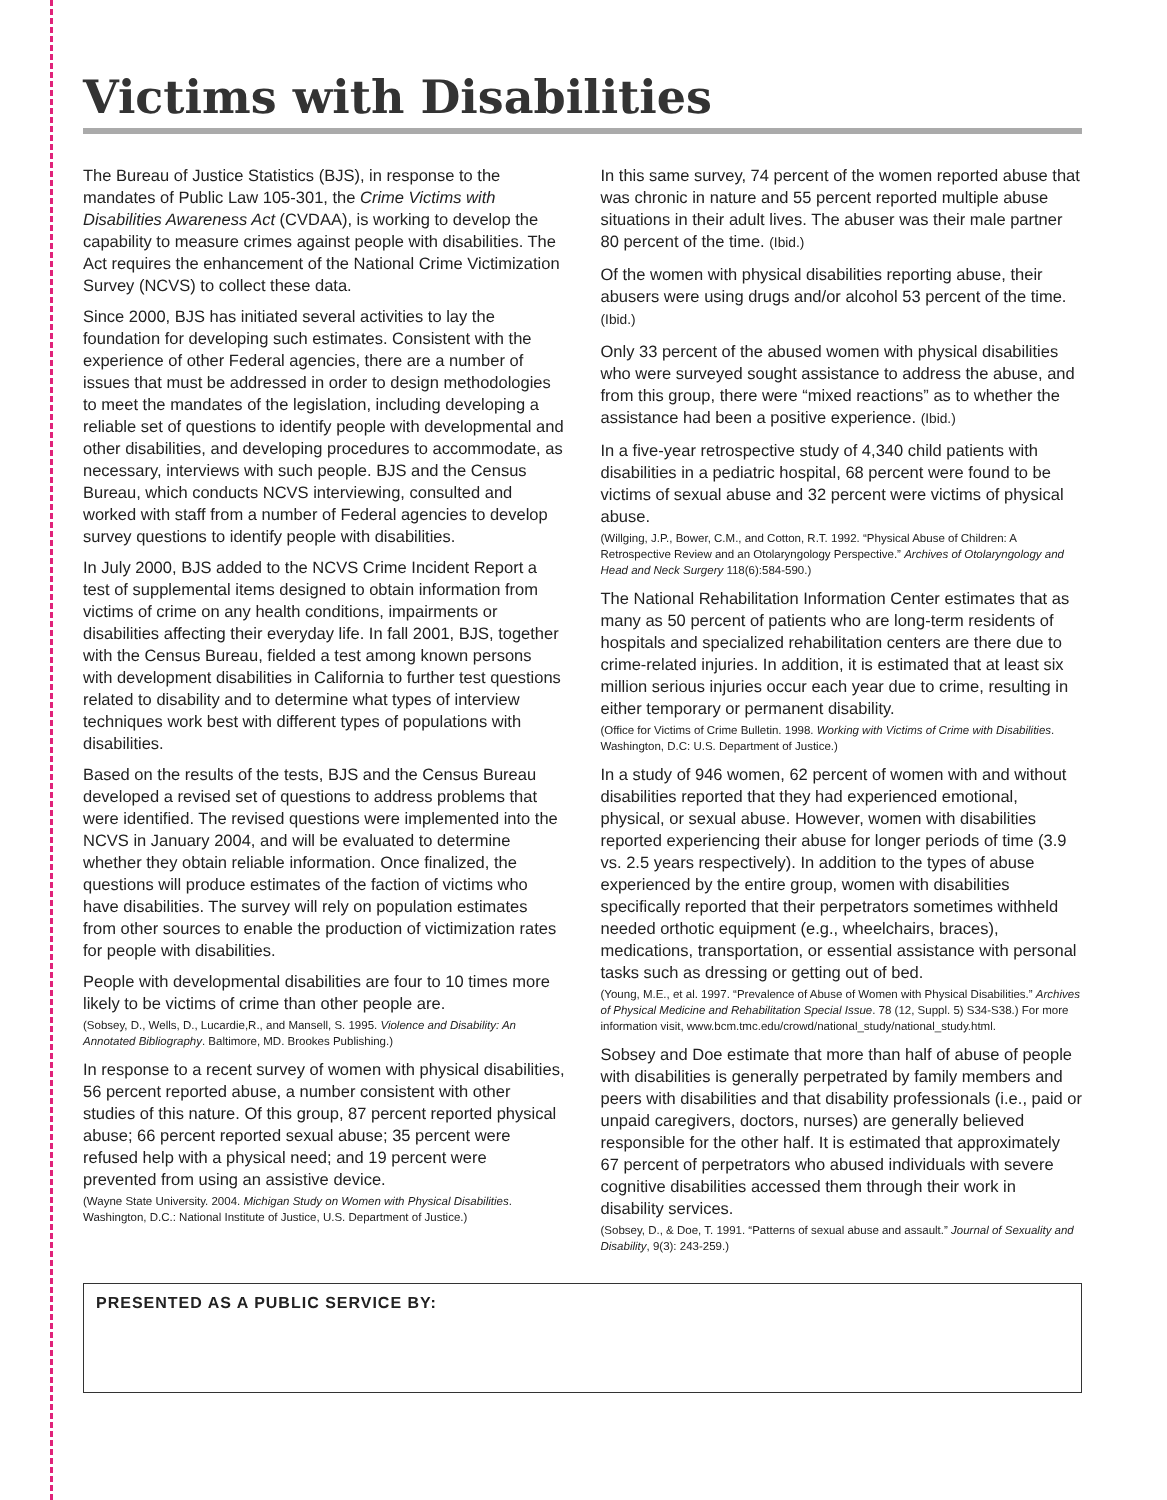Victims with Disabilities
The Bureau of Justice Statistics (BJS), in response to the mandates of Public Law 105-301, the Crime Victims with Disabilities Awareness Act (CVDAA), is working to develop the capability to measure crimes against people with disabilities. The Act requires the enhancement of the National Crime Victimization Survey (NCVS) to collect these data.
Since 2000, BJS has initiated several activities to lay the foundation for developing such estimates. Consistent with the experience of other Federal agencies, there are a number of issues that must be addressed in order to design methodologies to meet the mandates of the legislation, including developing a reliable set of questions to identify people with developmental and other disabilities, and developing procedures to accommodate, as necessary, interviews with such people. BJS and the Census Bureau, which conducts NCVS interviewing, consulted and worked with staff from a number of Federal agencies to develop survey questions to identify people with disabilities.
In July 2000, BJS added to the NCVS Crime Incident Report a test of supplemental items designed to obtain information from victims of crime on any health conditions, impairments or disabilities affecting their everyday life. In fall 2001, BJS, together with the Census Bureau, fielded a test among known persons with development disabilities in California to further test questions related to disability and to determine what types of interview techniques work best with different types of populations with disabilities.
Based on the results of the tests, BJS and the Census Bureau developed a revised set of questions to address problems that were identified. The revised questions were implemented into the NCVS in January 2004, and will be evaluated to determine whether they obtain reliable information. Once finalized, the questions will produce estimates of the faction of victims who have disabilities. The survey will rely on population estimates from other sources to enable the production of victimization rates for people with disabilities.
People with developmental disabilities are four to 10 times more likely to be victims of crime than other people are.
(Sobsey, D., Wells, D., Lucardie,R., and Mansell, S. 1995. Violence and Disability: An Annotated Bibliography. Baltimore, MD. Brookes Publishing.)
In response to a recent survey of women with physical disabilities, 56 percent reported abuse, a number consistent with other studies of this nature. Of this group, 87 percent reported physical abuse; 66 percent reported sexual abuse; 35 percent were refused help with a physical need; and 19 percent were prevented from using an assistive device.
(Wayne State University. 2004. Michigan Study on Women with Physical Disabilities. Washington, D.C.: National Institute of Justice, U.S. Department of Justice.)
In this same survey, 74 percent of the women reported abuse that was chronic in nature and 55 percent reported multiple abuse situations in their adult lives. The abuser was their male partner 80 percent of the time. (Ibid.)
Of the women with physical disabilities reporting abuse, their abusers were using drugs and/or alcohol 53 percent of the time. (Ibid.)
Only 33 percent of the abused women with physical disabilities who were surveyed sought assistance to address the abuse, and from this group, there were “mixed reactions” as to whether the assistance had been a positive experience. (Ibid.)
In a five-year retrospective study of 4,340 child patients with disabilities in a pediatric hospital, 68 percent were found to be victims of sexual abuse and 32 percent were victims of physical abuse.
(Willging, J.P., Bower, C.M., and Cotton, R.T. 1992. “Physical Abuse of Children: A Retrospective Review and an Otolaryngology Perspective.” Archives of Otolaryngology and Head and Neck Surgery 118(6):584-590.)
The National Rehabilitation Information Center estimates that as many as 50 percent of patients who are long-term residents of hospitals and specialized rehabilitation centers are there due to crime-related injuries. In addition, it is estimated that at least six million serious injuries occur each year due to crime, resulting in either temporary or permanent disability.
(Office for Victims of Crime Bulletin. 1998. Working with Victims of Crime with Disabilities. Washington, D.C: U.S. Department of Justice.)
In a study of 946 women, 62 percent of women with and without disabilities reported that they had experienced emotional, physical, or sexual abuse. However, women with disabilities reported experiencing their abuse for longer periods of time (3.9 vs. 2.5 years respectively). In addition to the types of abuse experienced by the entire group, women with disabilities specifically reported that their perpetrators sometimes withheld needed orthotic equipment (e.g., wheelchairs, braces), medications, transportation, or essential assistance with personal tasks such as dressing or getting out of bed.
(Young, M.E., et al. 1997. “Prevalence of Abuse of Women with Physical Disabilities.” Archives of Physical Medicine and Rehabilitation Special Issue. 78 (12, Suppl. 5) S34-S38.) For more information visit, www.bcm.tmc.edu/crowd/national_study/national_study.html.
Sobsey and Doe estimate that more than half of abuse of people with disabilities is generally perpetrated by family members and peers with disabilities and that disability professionals (i.e., paid or unpaid caregivers, doctors, nurses) are generally believed responsible for the other half. It is estimated that approximately 67 percent of perpetrators who abused individuals with severe cognitive disabilities accessed them through their work in disability services.
(Sobsey, D., & Doe, T. 1991. “Patterns of sexual abuse and assault.” Journal of Sexuality and Disability, 9(3): 243-259.)
PRESENTED AS A PUBLIC SERVICE BY: